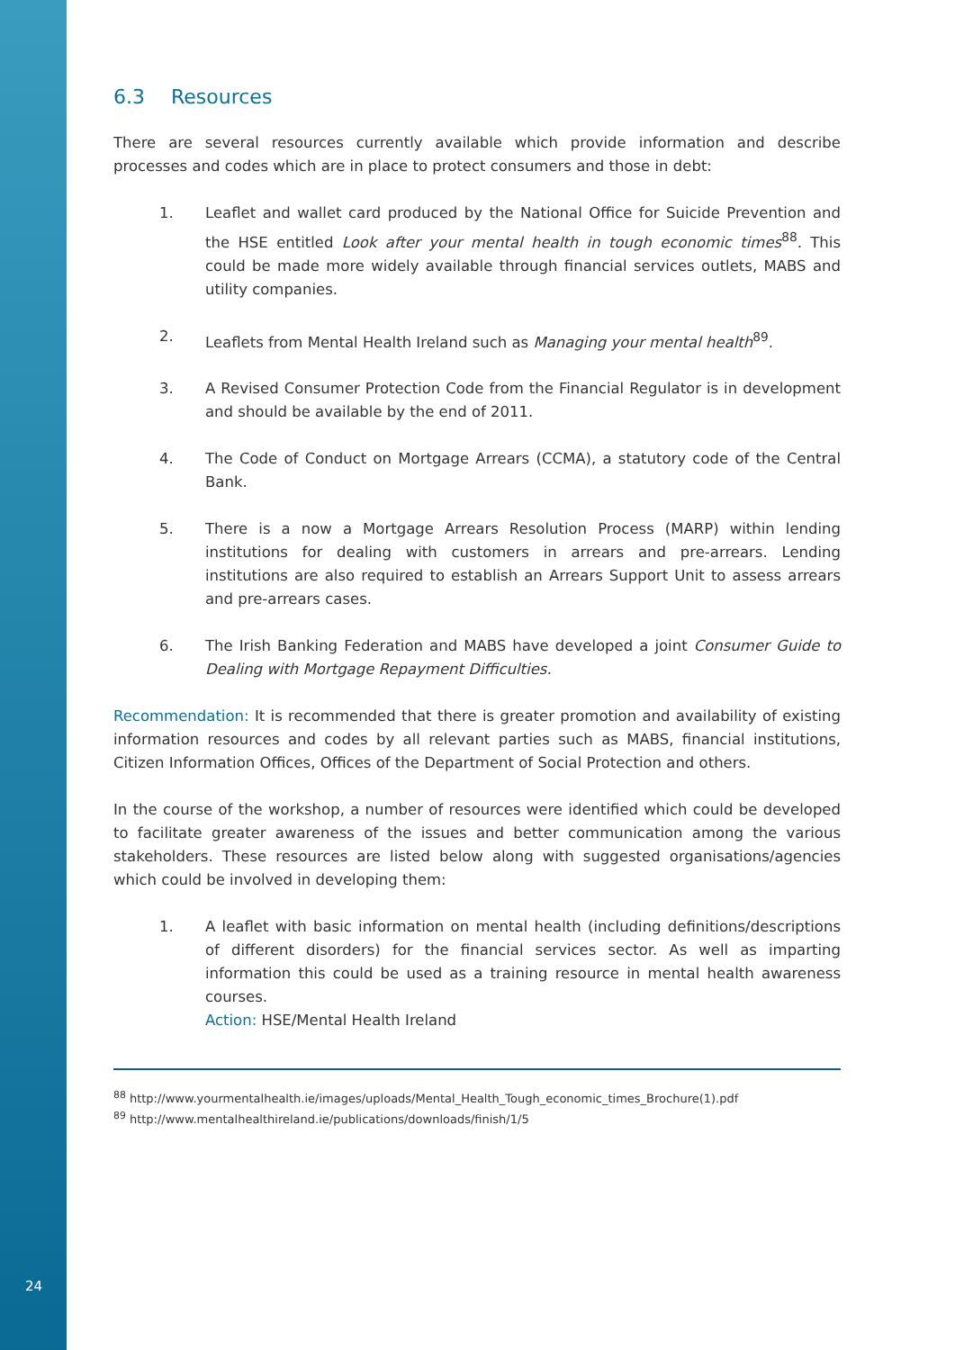6.3 Resources
There are several resources currently available which provide information and describe processes and codes which are in place to protect consumers and those in debt:
1. Leaflet and wallet card produced by the National Office for Suicide Prevention and the HSE entitled Look after your mental health in tough economic times<sup>88</sup>. This could be made more widely available through financial services outlets, MABS and utility companies.
2. Leaflets from Mental Health Ireland such as Managing your mental health<sup>89</sup>.
3. A Revised Consumer Protection Code from the Financial Regulator is in development and should be available by the end of 2011.
4. The Code of Conduct on Mortgage Arrears (CCMA), a statutory code of the Central Bank.
5. There is a now a Mortgage Arrears Resolution Process (MARP) within lending institutions for dealing with customers in arrears and pre-arrears. Lending institutions are also required to establish an Arrears Support Unit to assess arrears and pre-arrears cases.
6. The Irish Banking Federation and MABS have developed a joint Consumer Guide to Dealing with Mortgage Repayment Difficulties.
Recommendation: It is recommended that there is greater promotion and availability of existing information resources and codes by all relevant parties such as MABS, financial institutions, Citizen Information Offices, Offices of the Department of Social Protection and others.
In the course of the workshop, a number of resources were identified which could be developed to facilitate greater awareness of the issues and better communication among the various stakeholders. These resources are listed below along with suggested organisations/agencies which could be involved in developing them:
1. A leaflet with basic information on mental health (including definitions/descriptions of different disorders) for the financial services sector. As well as imparting information this could be used as a training resource in mental health awareness courses.
Action: HSE/Mental Health Ireland
<sup>88</sup> http://www.yourmentalhealth.ie/images/uploads/Mental_Health_Tough_economic_times_Brochure(1).pdf
<sup>89</sup> http://www.mentalhealthireland.ie/publications/downloads/finish/1/5
24